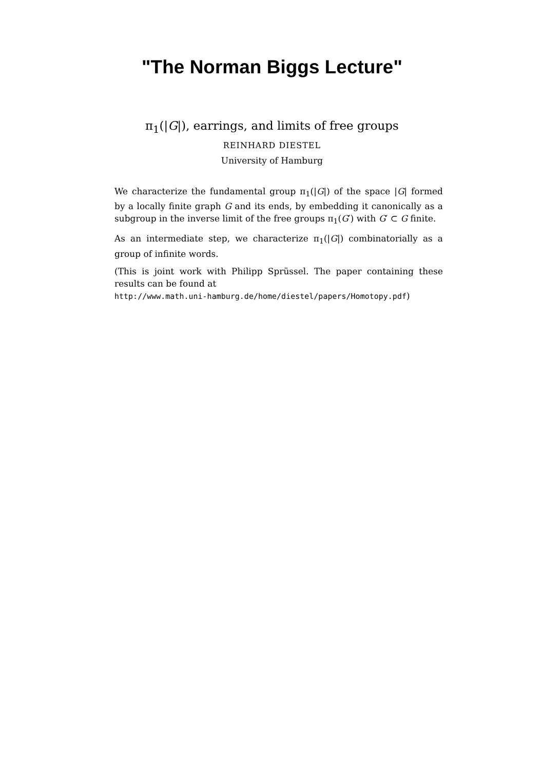"The Norman Biggs Lecture"
π<sub>1</sub>(|G|), earrings, and limits of free groups
REINHARD DIESTEL
University of Hamburg
We characterize the fundamental group π<sub>1</sub>(|G|) of the space |G| formed by a locally finite graph G and its ends, by embedding it canonically as a subgroup in the inverse limit of the free groups π<sub>1</sub>(G′) with G′ ⊂ G finite.
As an intermediate step, we characterize π<sub>1</sub>(|G|) combinatorially as a group of infinite words.
(This is joint work with Philipp Sprüssel. The paper containing these results can be found at
http://www.math.uni-hamburg.de/home/diestel/papers/Homotopy.pdf)